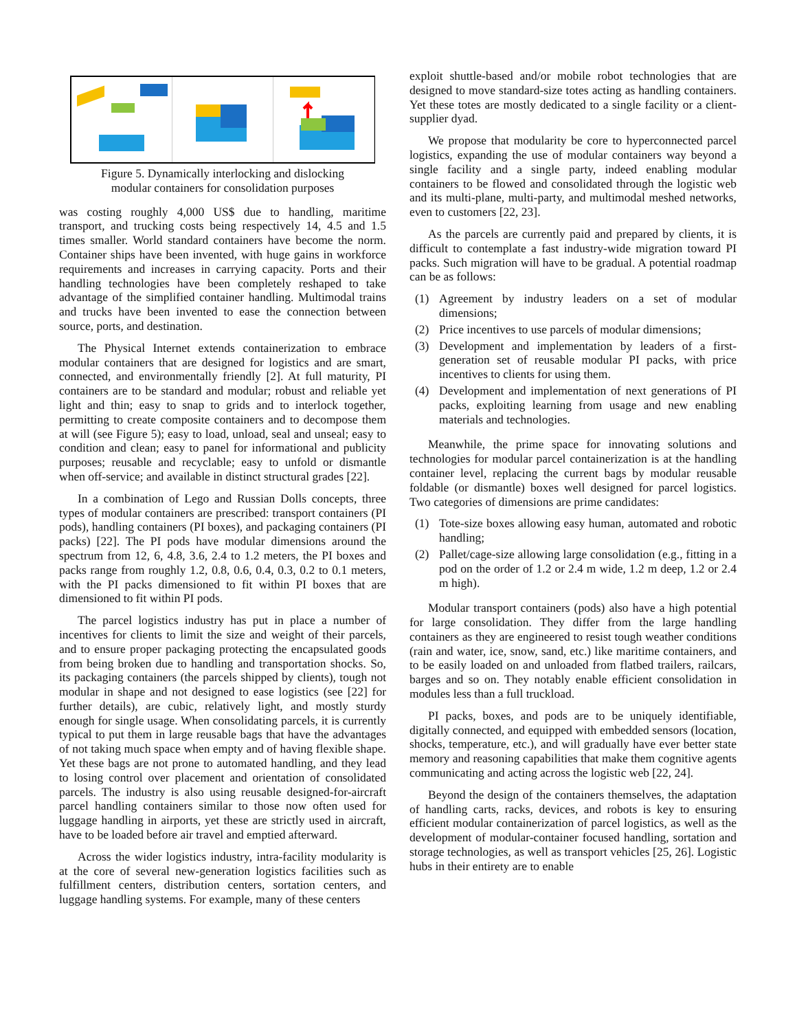Figure 5. Dynamically interlocking and dislocking
modular containers for consolidation purposes
was costing roughly 4,000 US$ due to handling, maritime transport, and trucking costs being respectively 14, 4.5 and 1.5 times smaller. World standard containers have become the norm. Container ships have been invented, with huge gains in workforce requirements and increases in carrying capacity. Ports and their handling technologies have been completely reshaped to take advantage of the simplified container handling. Multimodal trains and trucks have been invented to ease the connection between source, ports, and destination.
The Physical Internet extends containerization to embrace modular containers that are designed for logistics and are smart, connected, and environmentally friendly [2]. At full maturity, PI containers are to be standard and modular; robust and reliable yet light and thin; easy to snap to grids and to interlock together, permitting to create composite containers and to decompose them at will (see Figure 5); easy to load, unload, seal and unseal; easy to condition and clean; easy to panel for informational and publicity purposes; reusable and recyclable; easy to unfold or dismantle when off-service; and available in distinct structural grades [22].
In a combination of Lego and Russian Dolls concepts, three types of modular containers are prescribed: transport containers (PI pods), handling containers (PI boxes), and packaging containers (PI packs) [22]. The PI pods have modular dimensions around the spectrum from 12, 6, 4.8, 3.6, 2.4 to 1.2 meters, the PI boxes and packs range from roughly 1.2, 0.8, 0.6, 0.4, 0.3, 0.2 to 0.1 meters, with the PI packs dimensioned to fit within PI boxes that are dimensioned to fit within PI pods.
The parcel logistics industry has put in place a number of incentives for clients to limit the size and weight of their parcels, and to ensure proper packaging protecting the encapsulated goods from being broken due to handling and transportation shocks. So, its packaging containers (the parcels shipped by clients), tough not modular in shape and not designed to ease logistics (see [22] for further details), are cubic, relatively light, and mostly sturdy enough for single usage. When consolidating parcels, it is currently typical to put them in large reusable bags that have the advantages of not taking much space when empty and of having flexible shape. Yet these bags are not prone to automated handling, and they lead to losing control over placement and orientation of consolidated parcels. The industry is also using reusable designed-for-aircraft parcel handling containers similar to those now often used for luggage handling in airports, yet these are strictly used in aircraft, have to be loaded before air travel and emptied afterward.
Across the wider logistics industry, intra-facility modularity is at the core of several new-generation logistics facilities such as fulfillment centers, distribution centers, sortation centers, and luggage handling systems. For example, many of these centers
exploit shuttle-based and/or mobile robot technologies that are designed to move standard-size totes acting as handling containers. Yet these totes are mostly dedicated to a single facility or a client-supplier dyad.
We propose that modularity be core to hyperconnected parcel logistics, expanding the use of modular containers way beyond a single facility and a single party, indeed enabling modular containers to be flowed and consolidated through the logistic web and its multi-plane, multi-party, and multimodal meshed networks, even to customers [22, 23].
As the parcels are currently paid and prepared by clients, it is difficult to contemplate a fast industry-wide migration toward PI packs. Such migration will have to be gradual. A potential roadmap can be as follows:
(1) Agreement by industry leaders on a set of modular dimensions;
(2) Price incentives to use parcels of modular dimensions;
(3) Development and implementation by leaders of a first-generation set of reusable modular PI packs, with price incentives to clients for using them.
(4) Development and implementation of next generations of PI packs, exploiting learning from usage and new enabling materials and technologies.
Meanwhile, the prime space for innovating solutions and technologies for modular parcel containerization is at the handling container level, replacing the current bags by modular reusable foldable (or dismantle) boxes well designed for parcel logistics. Two categories of dimensions are prime candidates:
(1) Tote-size boxes allowing easy human, automated and robotic handling;
(2) Pallet/cage-size allowing large consolidation (e.g., fitting in a pod on the order of 1.2 or 2.4 m wide, 1.2 m deep, 1.2 or 2.4 m high).
Modular transport containers (pods) also have a high potential for large consolidation. They differ from the large handling containers as they are engineered to resist tough weather conditions (rain and water, ice, snow, sand, etc.) like maritime containers, and to be easily loaded on and unloaded from flatbed trailers, railcars, barges and so on. They notably enable efficient consolidation in modules less than a full truckload.
PI packs, boxes, and pods are to be uniquely identifiable, digitally connected, and equipped with embedded sensors (location, shocks, temperature, etc.), and will gradually have ever better state memory and reasoning capabilities that make them cognitive agents communicating and acting across the logistic web [22, 24].
Beyond the design of the containers themselves, the adaptation of handling carts, racks, devices, and robots is key to ensuring efficient modular containerization of parcel logistics, as well as the development of modular-container focused handling, sortation and storage technologies, as well as transport vehicles [25, 26]. Logistic hubs in their entirety are to enable